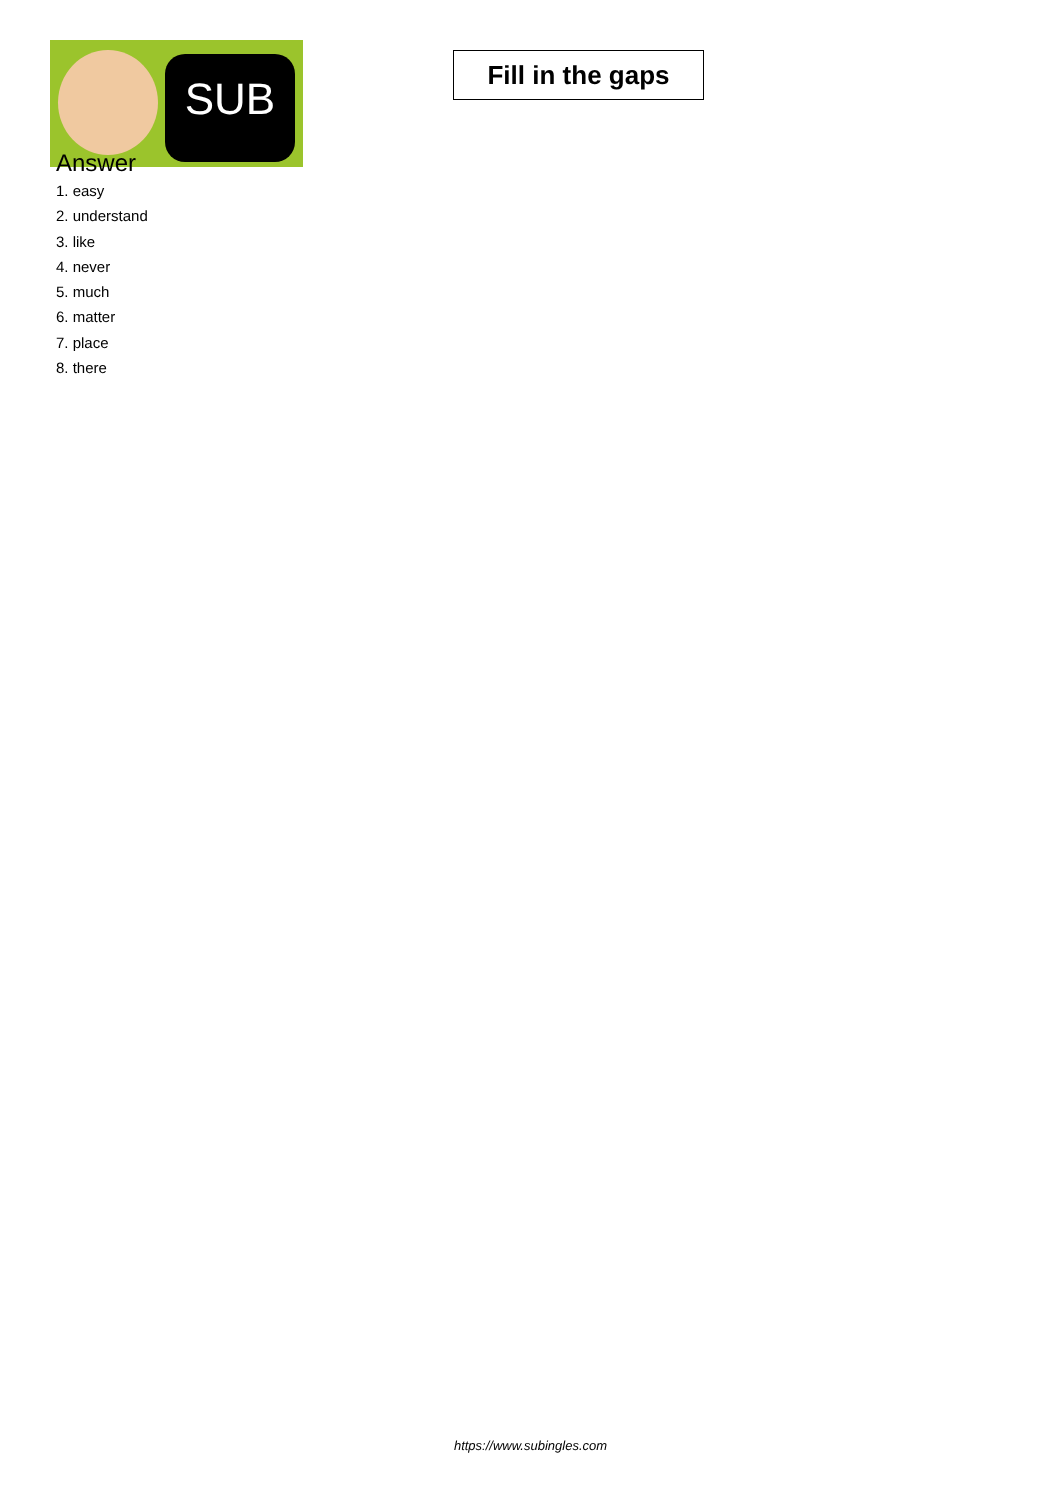SUB
Fill in the gaps
Answer
1. easy
2. understand
3. like
4. never
5. much
6. matter
7. place
8. there
https://www.subingles.com